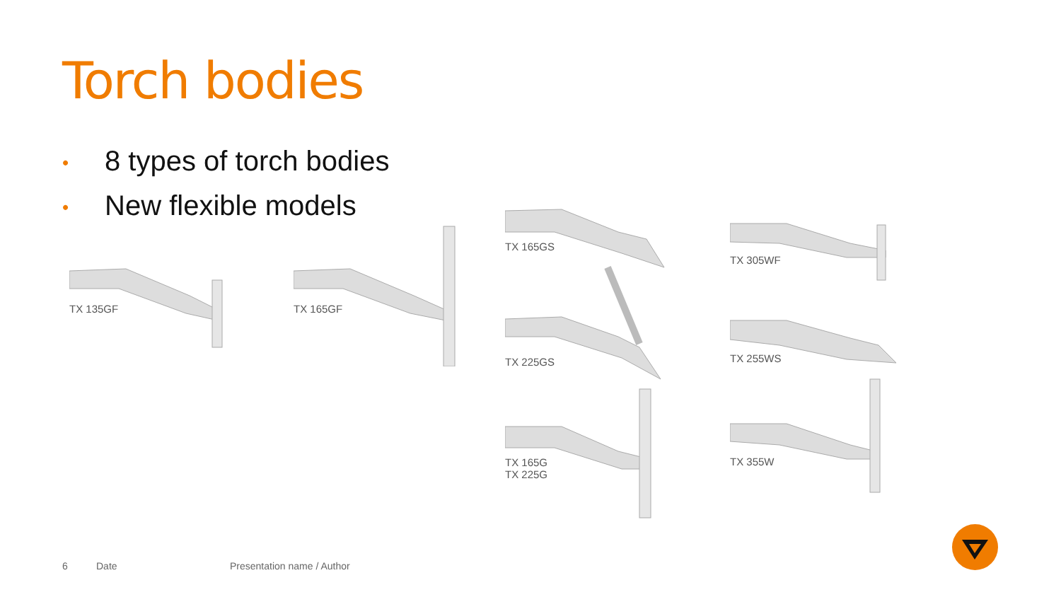Torch bodies
• 8 types of torch bodies
• New flexible models
TX 135GF
TX 165GF
TX 165GS
TX 305WF
TX 225GS
TX 255WS
TX 165G
TX 225G
TX 355W
6 Date Presentation name / Author